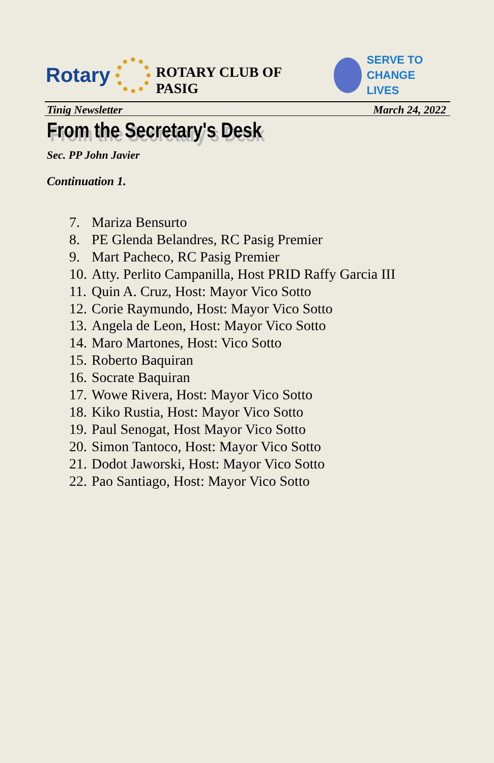Rotary
ROTARY CLUB OF PASIG
SERVE TO
CHANGE LIVES
Tinig Newsletter March 24, 2022
From the Secretary's Desk
Sec. PP John Javier
Continuation 1.
7. Mariza Bensurto
8. PE Glenda Belandres, RC Pasig Premier
9. Mart Pacheco, RC Pasig Premier
10. Atty. Perlito Campanilla, Host PRID Raffy Garcia III
11. Quin A. Cruz, Host: Mayor Vico Sotto
12. Corie Raymundo, Host: Mayor Vico Sotto
13. Angela de Leon, Host: Mayor Vico Sotto
14. Maro Martones, Host: Vico Sotto
15. Roberto Baquiran
16. Socrate Baquiran
17. Wowe Rivera, Host: Mayor Vico Sotto
18. Kiko Rustia, Host: Mayor Vico Sotto
19. Paul Senogat, Host Mayor Vico Sotto
20. Simon Tantoco, Host: Mayor Vico Sotto
21. Dodot Jaworski, Host: Mayor Vico Sotto
22. Pao Santiago, Host: Mayor Vico Sotto